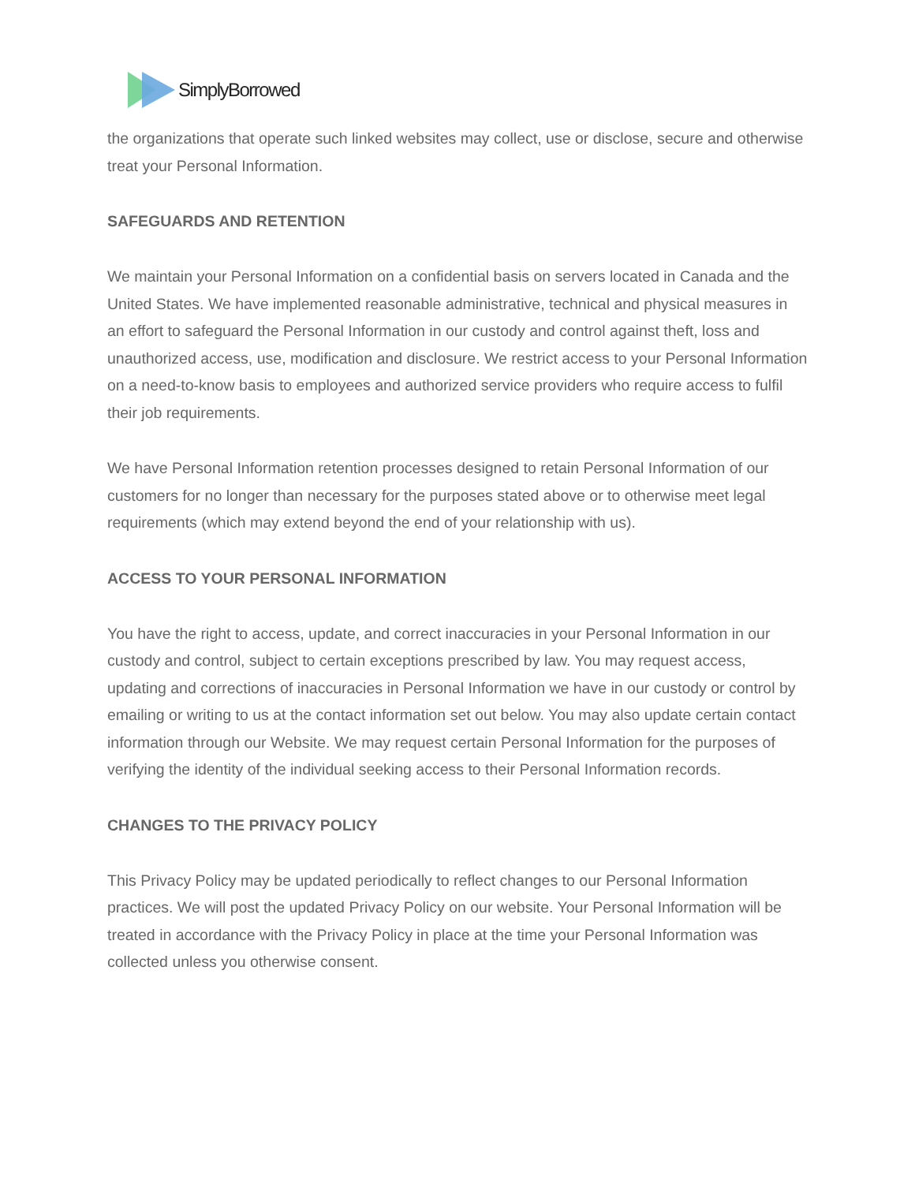SimplyBorrowed
the organizations that operate such linked websites may collect, use or disclose, secure and otherwise treat your Personal Information.
SAFEGUARDS AND RETENTION
We maintain your Personal Information on a confidential basis on servers located in Canada and the United States. We have implemented reasonable administrative, technical and physical measures in an effort to safeguard the Personal Information in our custody and control against theft, loss and unauthorized access, use, modification and disclosure. We restrict access to your Personal Information on a need-to-know basis to employees and authorized service providers who require access to fulfil their job requirements.
We have Personal Information retention processes designed to retain Personal Information of our customers for no longer than necessary for the purposes stated above or to otherwise meet legal requirements (which may extend beyond the end of your relationship with us).
ACCESS TO YOUR PERSONAL INFORMATION
You have the right to access, update, and correct inaccuracies in your Personal Information in our custody and control, subject to certain exceptions prescribed by law. You may request access, updating and corrections of inaccuracies in Personal Information we have in our custody or control by emailing or writing to us at the contact information set out below. You may also update certain contact information through our Website. We may request certain Personal Information for the purposes of verifying the identity of the individual seeking access to their Personal Information records.
CHANGES TO THE PRIVACY POLICY
This Privacy Policy may be updated periodically to reflect changes to our Personal Information practices. We will post the updated Privacy Policy on our website. Your Personal Information will be treated in accordance with the Privacy Policy in place at the time your Personal Information was collected unless you otherwise consent.